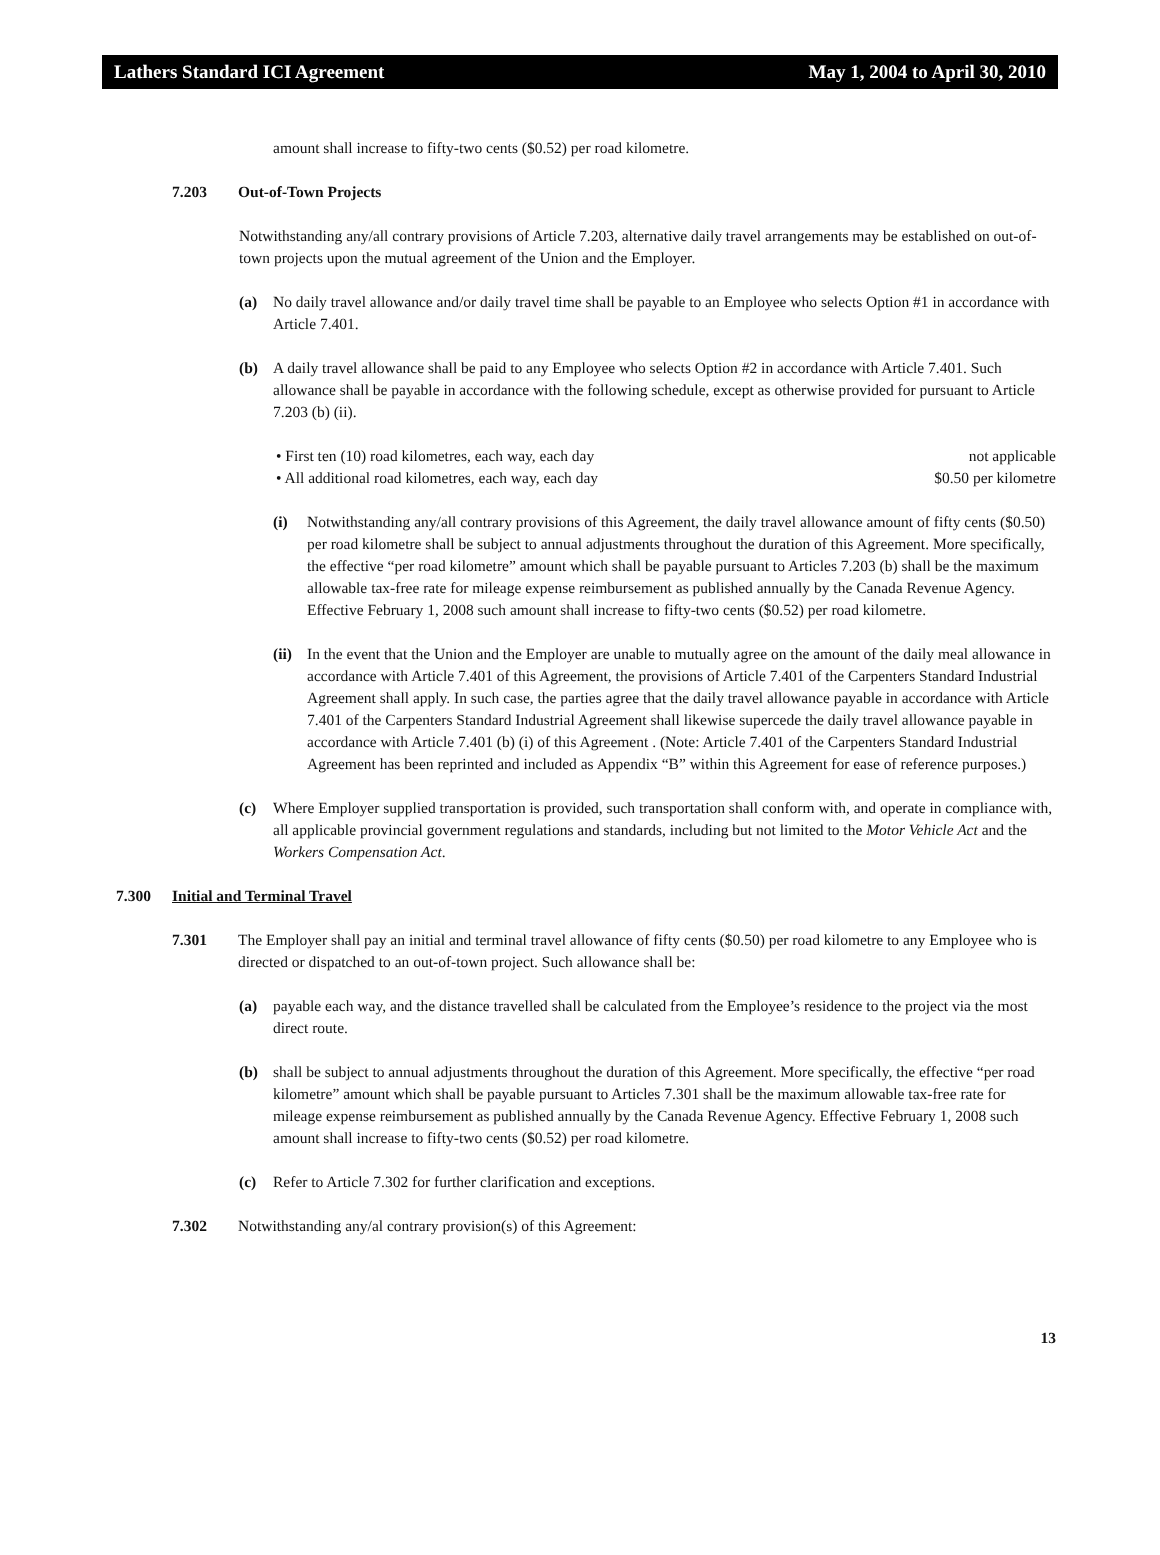Lathers Standard ICI Agreement May 1, 2004 to April 30, 2010
amount shall increase to fifty-two cents ($0.52) per road kilometre.
7.203 Out-of-Town Projects
Notwithstanding any/all contrary provisions of Article 7.203, alternative daily travel arrangements may be established on out-of-town projects upon the mutual agreement of the Union and the Employer.
(a) No daily travel allowance and/or daily travel time shall be payable to an Employee who selects Option #1 in accordance with Article 7.401.
(b) A daily travel allowance shall be paid to any Employee who selects Option #2 in accordance with Article 7.401. Such allowance shall be payable in accordance with the following schedule, except as otherwise provided for pursuant to Article 7.203 (b) (ii).
• First ten (10) road kilometres, each way, each day not applicable
• All additional road kilometres, each way, each day $0.50 per kilometre
(i) Notwithstanding any/all contrary provisions of this Agreement, the daily travel allowance amount of fifty cents ($0.50) per road kilometre shall be subject to annual adjustments throughout the duration of this Agreement. More specifically, the effective “per road kilometre” amount which shall be payable pursuant to Articles 7.203 (b) shall be the maximum allowable tax-free rate for mileage expense reimbursement as published annually by the Canada Revenue Agency. Effective February 1, 2008 such amount shall increase to fifty-two cents ($0.52) per road kilometre.
(ii)
In the event that the Union and the Employer are unable to mutually agree on the amount of the daily meal allowance in accordance with Article 7.401 of this Agreement, the provisions of Article 7.401 of the Carpenters Standard Industrial Agreement shall apply. In such case, the parties agree that the daily travel allowance payable in accordance with Article 7.401 of the Carpenters Standard Industrial Agreement shall likewise supercede the daily travel allowance payable in accordance with Article 7.401 (b) (i) of this Agreement . (Note: Article 7.401 of the Carpenters Standard Industrial Agreement has been reprinted and included as Appendix “B” within this Agreement for ease of reference purposes.)
(c) Where Employer supplied transportation is provided, such transportation shall conform with, and operate in compliance with, all applicable provincial government regulations and standards, including but not limited to the Motor Vehicle Act and the Workers Compensation Act.
7.300 Initial and Terminal Travel
7.301 The Employer shall pay an initial and terminal travel allowance of fifty cents ($0.50) per road kilometre to any Employee who is directed or dispatched to an out-of-town project. Such allowance shall be:
(a) payable each way, and the distance travelled shall be calculated from the Employee’s residence to the project via the most direct route.
(b) shall be subject to annual adjustments throughout the duration of this Agreement. More specifically, the effective “per road kilometre” amount which shall be payable pursuant to Articles 7.301 shall be the maximum allowable tax-free rate for mileage expense reimbursement as published annually by the Canada Revenue Agency. Effective February 1, 2008 such amount shall increase to fifty-two cents ($0.52) per road kilometre.
(c) Refer to Article 7.302 for further clarification and exceptions.
7.302 Notwithstanding any/al contrary provision(s) of this Agreement:
13